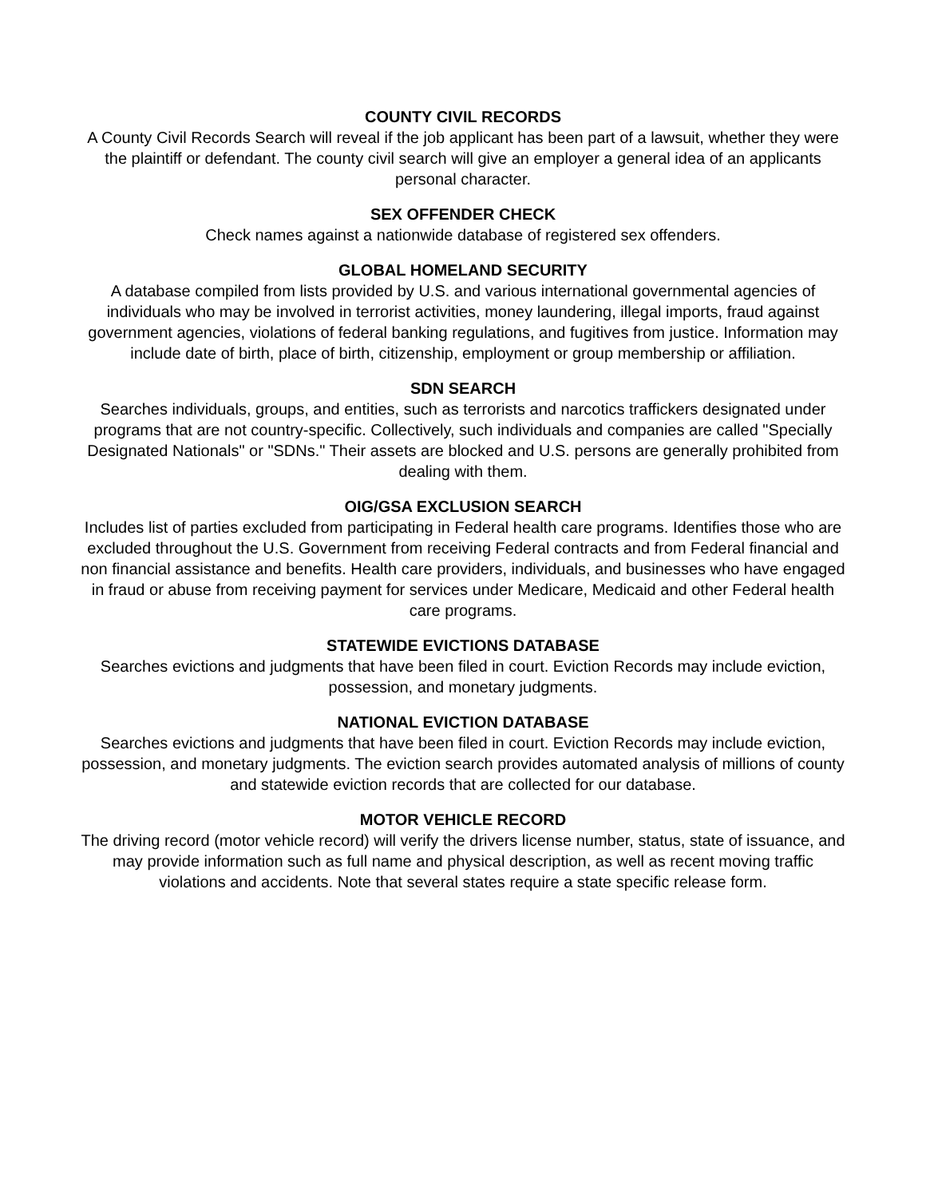COUNTY CIVIL RECORDS
A County Civil Records Search will reveal if the job applicant has been part of a lawsuit, whether they were the plaintiff or defendant. The county civil search will give an employer a general idea of an applicants personal character.
SEX OFFENDER CHECK
Check names against a nationwide database of registered sex offenders.
GLOBAL HOMELAND SECURITY
A database compiled from lists provided by U.S. and various international governmental agencies of individuals who may be involved in terrorist activities, money laundering, illegal imports, fraud against government agencies, violations of federal banking regulations, and fugitives from justice. Information may include date of birth, place of birth, citizenship, employment or group membership or affiliation.
SDN SEARCH
Searches individuals, groups, and entities, such as terrorists and narcotics traffickers designated under programs that are not country-specific. Collectively, such individuals and companies are called "Specially Designated Nationals" or "SDNs." Their assets are blocked and U.S. persons are generally prohibited from dealing with them.
OIG/GSA EXCLUSION SEARCH
Includes list of parties excluded from participating in Federal health care programs. Identifies those who are excluded throughout the U.S. Government from receiving Federal contracts and from Federal financial and non financial assistance and benefits. Health care providers, individuals, and businesses who have engaged in fraud or abuse from receiving payment for services under Medicare, Medicaid and other Federal health care programs.
STATEWIDE EVICTIONS DATABASE
Searches evictions and judgments that have been filed in court. Eviction Records may include eviction, possession, and monetary judgments.
NATIONAL EVICTION DATABASE
Searches evictions and judgments that have been filed in court. Eviction Records may include eviction, possession, and monetary judgments. The eviction search provides automated analysis of millions of county and statewide eviction records that are collected for our database.
MOTOR VEHICLE RECORD
The driving record (motor vehicle record) will verify the drivers license number, status, state of issuance, and may provide information such as full name and physical description, as well as recent moving traffic violations and accidents. Note that several states require a state specific release form.